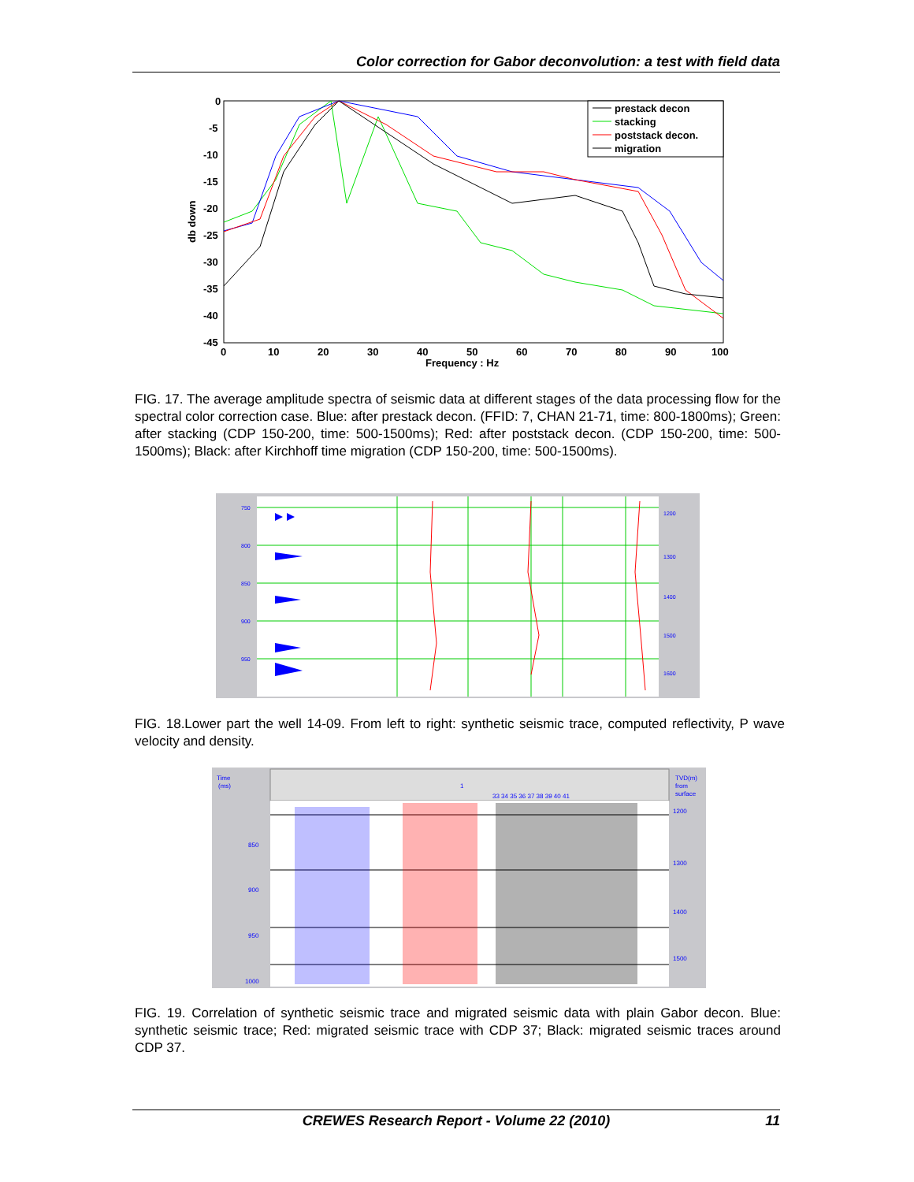Color correction for Gabor deconvolution: a test with field data
0
-5
-10
-15
-20
-25
-30
-35
-40
-45
0
10
20
30
40
50
60
70
80
90
100
Frequency : Hz
db down
prestack decon
stacking
poststack decon.
migration
FIG. 17. The average amplitude spectra of seismic data at different stages of the data processing flow for the spectral color correction case. Blue: after prestack decon. (FFID: 7, CHAN 21-71, time: 800-1800ms); Green: after stacking (CDP 150-200, time: 500-1500ms); Red: after poststack decon. (CDP 150-200, time: 500-1500ms); Black: after Kirchhoff time migration (CDP 150-200, time: 500-1500ms).
750
800
850
900
950
1200
1300
1400
1500
1600
FIG. 18.Lower part the well 14-09. From left to right: synthetic seismic trace, computed reflectivity, P wave velocity and density.
Time
(ms)
TVD(m)
from
surface
1
33 34 35 36 37 38 39 40 41
850
900
950
1000
1200
1300
1400
1500
FIG. 19. Correlation of synthetic seismic trace and migrated seismic data with plain Gabor decon. Blue: synthetic seismic trace; Red: migrated seismic trace with CDP 37; Black: migrated seismic traces around CDP 37.
CREWES Research Report - Volume 22 (2010) 11